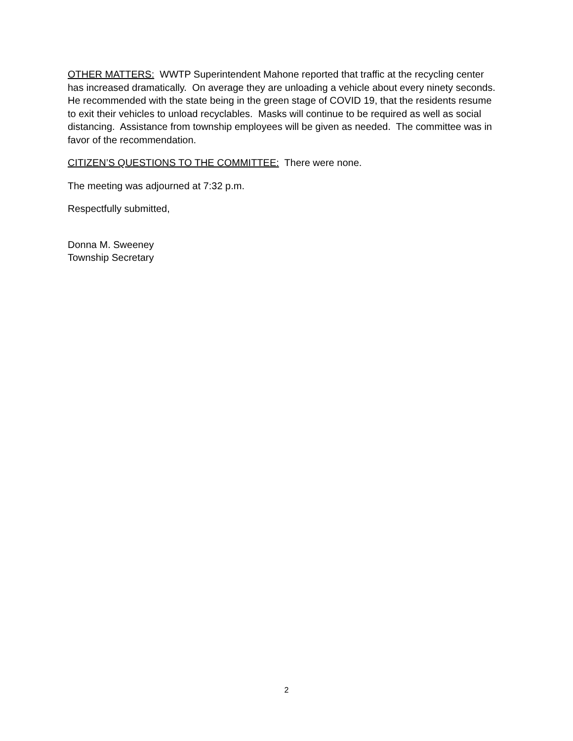OTHER MATTERS: WWTP Superintendent Mahone reported that traffic at the recycling center has increased dramatically. On average they are unloading a vehicle about every ninety seconds. He recommended with the state being in the green stage of COVID 19, that the residents resume to exit their vehicles to unload recyclables. Masks will continue to be required as well as social distancing. Assistance from township employees will be given as needed. The committee was in favor of the recommendation.
CITIZEN’S QUESTIONS TO THE COMMITTEE: There were none.
The meeting was adjourned at 7:32 p.m.
Respectfully submitted,
Donna M. Sweeney
Township Secretary
2